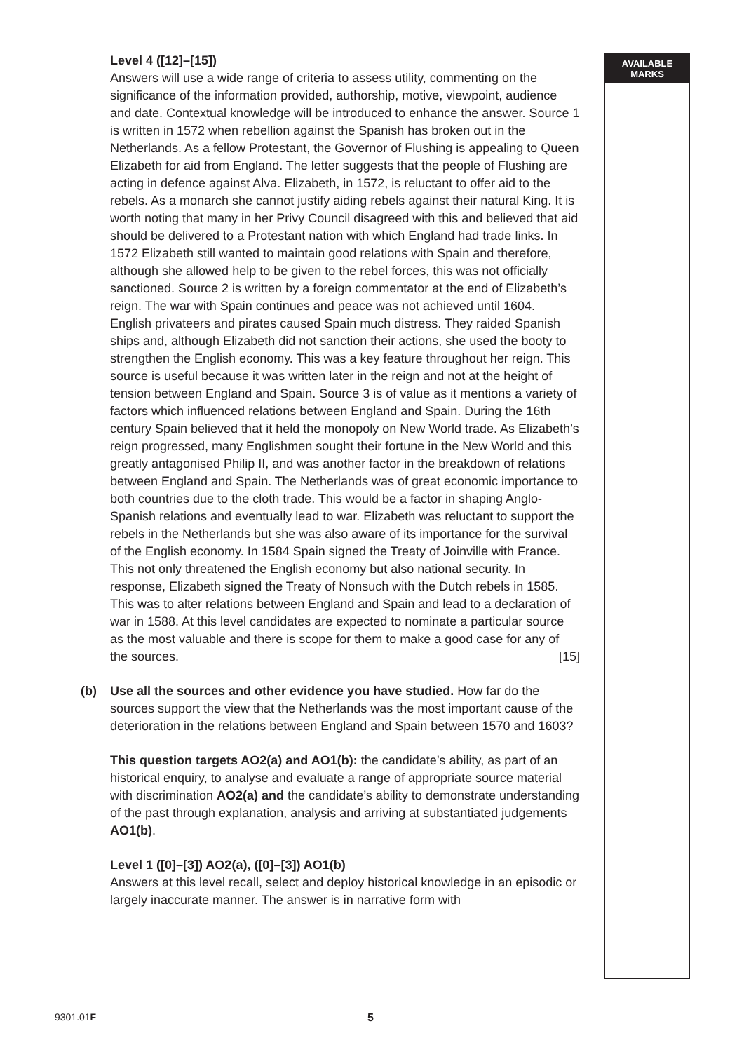AVAILABLE
MARKS
Level 4 ([12]–[15])
Answers will use a wide range of criteria to assess utility, commenting on the significance of the information provided, authorship, motive, viewpoint, audience and date. Contextual knowledge will be introduced to enhance the answer. Source 1 is written in 1572 when rebellion against the Spanish has broken out in the Netherlands. As a fellow Protestant, the Governor of Flushing is appealing to Queen Elizabeth for aid from England. The letter suggests that the people of Flushing are acting in defence against Alva. Elizabeth, in 1572, is reluctant to offer aid to the rebels. As a monarch she cannot justify aiding rebels against their natural King. It is worth noting that many in her Privy Council disagreed with this and believed that aid should be delivered to a Protestant nation with which England had trade links. In 1572 Elizabeth still wanted to maintain good relations with Spain and therefore, although she allowed help to be given to the rebel forces, this was not officially sanctioned. Source 2 is written by a foreign commentator at the end of Elizabeth’s reign. The war with Spain continues and peace was not achieved until 1604. English privateers and pirates caused Spain much distress. They raided Spanish ships and, although Elizabeth did not sanction their actions, she used the booty to strengthen the English economy. This was a key feature throughout her reign. This source is useful because it was written later in the reign and not at the height of tension between England and Spain. Source 3 is of value as it mentions a variety of factors which influenced relations between England and Spain. During the 16th century Spain believed that it held the monopoly on New World trade. As Elizabeth’s reign progressed, many Englishmen sought their fortune in the New World and this greatly antagonised Philip II, and was another factor in the breakdown of relations between England and Spain. The Netherlands was of great economic importance to both countries due to the cloth trade. This would be a factor in shaping Anglo-Spanish relations and eventually lead to war. Elizabeth was reluctant to support the rebels in the Netherlands but she was also aware of its importance for the survival of the English economy. In 1584 Spain signed the Treaty of Joinville with France. This not only threatened the English economy but also national security. In response, Elizabeth signed the Treaty of Nonsuch with the Dutch rebels in 1585. This was to alter relations between England and Spain and lead to a declaration of war in 1588. At this level candidates are expected to nominate a particular source as the most valuable and there is scope for them to make a good case for any of the sources. [15]
(b)
Use all the sources and other evidence you have studied. How far do the sources support the view that the Netherlands was the most important cause of the deterioration in the relations between England and Spain between 1570 and 1603?
This question targets AO2(a) and AO1(b): the candidate’s ability, as part of an historical enquiry, to analyse and evaluate a range of appropriate source material with discrimination AO2(a) and the candidate’s ability to demonstrate understanding of the past through explanation, analysis and arriving at substantiated judgements AO1(b).
Level 1 ([0]–[3]) AO2(a), ([0]–[3]) AO1(b)
Answers at this level recall, select and deploy historical knowledge in an episodic or largely inaccurate manner. The answer is in narrative form with
9301.01F 5